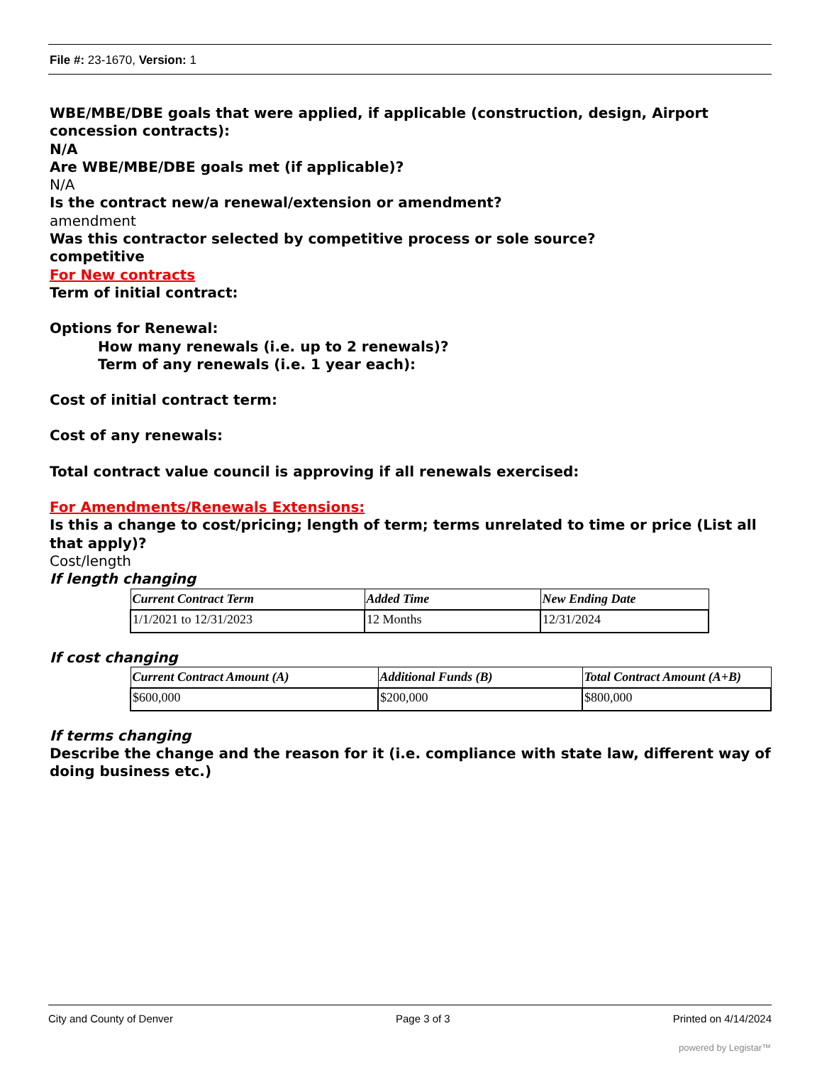File #: 23-1670, Version: 1
WBE/MBE/DBE goals that were applied, if applicable (construction, design, Airport concession contracts):
N/A
Are WBE/MBE/DBE goals met (if applicable)?
N/A
Is the contract new/a renewal/extension or amendment?
amendment
Was this contractor selected by competitive process or sole source?
competitive
For New contracts
Term of initial contract:
Options for Renewal:
How many renewals (i.e. up to 2 renewals)?
Term of any renewals (i.e. 1 year each):
Cost of initial contract term:
Cost of any renewals:
Total contract value council is approving if all renewals exercised:
For Amendments/Renewals Extensions:
Is this a change to cost/pricing; length of term; terms unrelated to time or price (List all that apply)?
Cost/length
If length changing
| Current Contract Term | Added Time | New Ending Date |
| --- | --- | --- |
| 1/1/2021 to 12/31/2023 | 12 Months | 12/31/2024 |
If cost changing
| Current Contract Amount (A) | Additional Funds (B) | Total Contract Amount (A+B) |
| --- | --- | --- |
| $600,000 | $200,000 | $800,000 |
If terms changing
Describe the change and the reason for it (i.e. compliance with state law, different way of doing business etc.)
City and County of Denver Page 3 of 3 Printed on 4/14/2024
powered by Legistar™